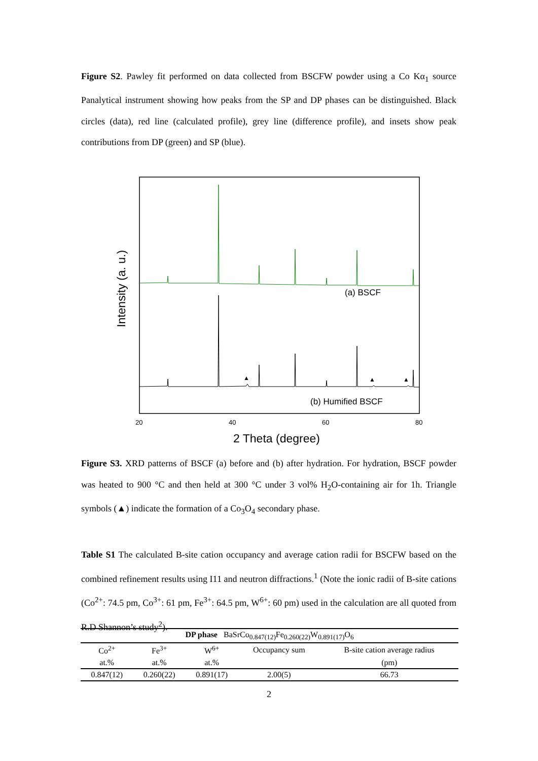Figure S2. Pawley fit performed on data collected from BSCFW powder using a Co Kα<sub>1</sub> source Panalytical instrument showing how peaks from the SP and DP phases can be distinguished. Black circles (data), red line (calculated profile), grey line (difference profile), and insets show peak contributions from DP (green) and SP (blue).
▲
▲
▲
(a) BSCF
(b) Humified BSCF
20
40
60
80
2 Theta (degree)
Intensity (a. u.)
Figure S3. XRD patterns of BSCF (a) before and (b) after hydration. For hydration, BSCF powder was heated to 900 °C and then held at 300 °C under 3 vol% H<sub>2</sub>O-containing air for 1h. Triangle symbols (▲) indicate the formation of a Co<sub>3</sub>O<sub>4</sub> secondary phase.
Table S1 The calculated B-site cation occupancy and average cation radii for BSCFW based on the combined refinement results using I11 and neutron diffractions.<sup>1</sup> (Note the ionic radii of B-site cations (Co<sup>2+</sup>: 74.5 pm, Co<sup>3+</sup>: 61 pm, Fe<sup>3+</sup>: 64.5 pm, W<sup>6+</sup>: 60 pm) used in the calculation are all quoted from R.D Shannon’s study<sup>2</sup>).
| DP phase BaSrCo<sub>0.847(12)</sub>Fe<sub>0.260(22)</sub>W<sub>0.891(17)</sub>O<sub>6</sub> | | | | |
| --- | --- | --- | --- | --- |
| Co<sup>2+</sup> | Fe<sup>3+</sup> | W<sup>6+</sup> | Occupancy sum | B-site cation average radius |
| at.% | at.% | at.% | | (pm) |
| 0.847(12) | 0.260(22) | 0.891(17) | 2.00(5) | 66.73 |
2